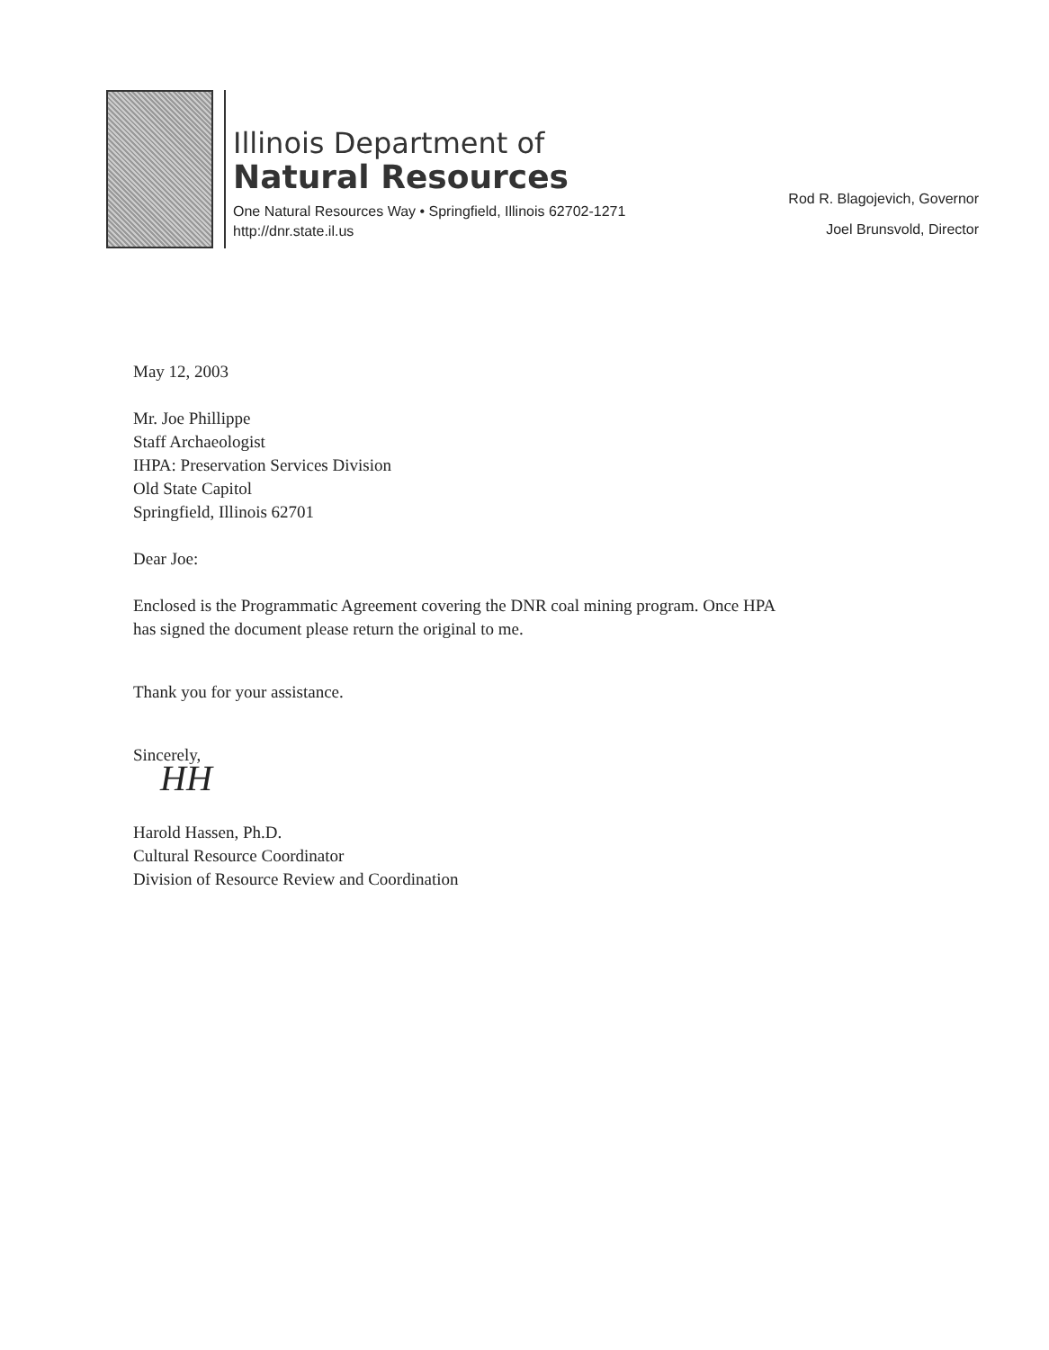Illinois Department of
Natural Resources
One Natural Resources Way • Springfield, Illinois 62702-1271
http://dnr.state.il.us
Rod R. Blagojevich, Governor
Joel Brunsvold, Director
May 12, 2003
Mr. Joe Phillippe
Staff Archaeologist
IHPA: Preservation Services Division
Old State Capitol
Springfield, Illinois 62701
Dear Joe:
Enclosed is the Programmatic Agreement covering the DNR coal mining program. Once HPA
has signed the document please return the original to me.
Thank you for your assistance.
Sincerely,
HH
Harold Hassen, Ph.D.
Cultural Resource Coordinator
Division of Resource Review and Coordination